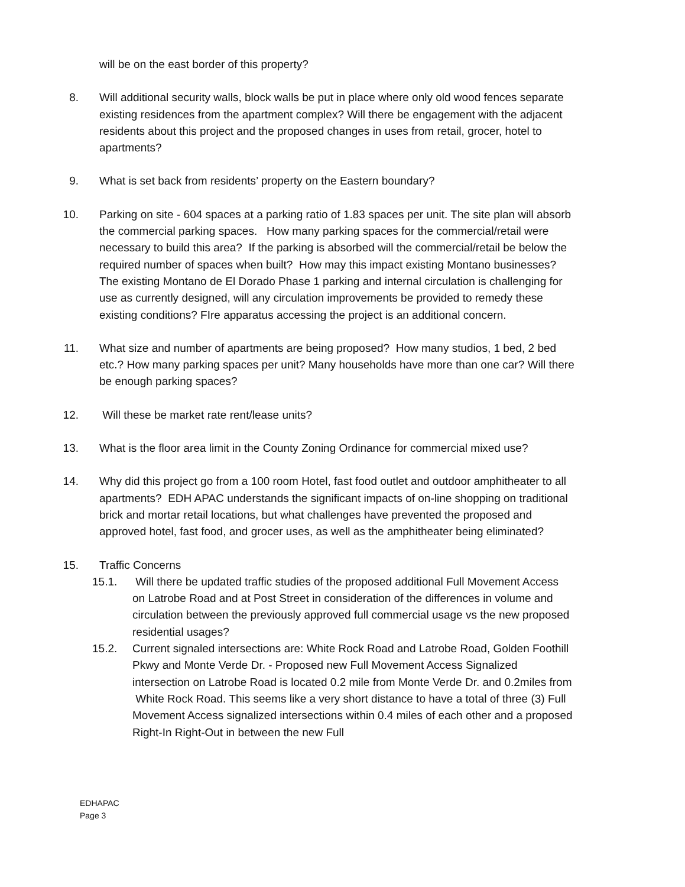will be on the east border of this property?
8. Will additional security walls, block walls be put in place where only old wood fences separate existing residences from the apartment complex? Will there be engagement with the adjacent residents about this project and the proposed changes in uses from retail, grocer, hotel to apartments?
9. What is set back from residents’ property on the Eastern boundary?
10. Parking on site - 604 spaces at a parking ratio of 1.83 spaces per unit. The site plan will absorb the commercial parking spaces. How many parking spaces for the commercial/retail were necessary to build this area? If the parking is absorbed will the commercial/retail be below the required number of spaces when built? How may this impact existing Montano businesses? The existing Montano de El Dorado Phase 1 parking and internal circulation is challenging for use as currently designed, will any circulation improvements be provided to remedy these existing conditions? FIre apparatus accessing the project is an additional concern.
11. What size and number of apartments are being proposed? How many studios, 1 bed, 2 bed etc.? How many parking spaces per unit? Many households have more than one car? Will there be enough parking spaces?
12. Will these be market rate rent/lease units?
13. What is the floor area limit in the County Zoning Ordinance for commercial mixed use?
14. Why did this project go from a 100 room Hotel, fast food outlet and outdoor amphitheater to all apartments? EDH APAC understands the significant impacts of on-line shopping on traditional brick and mortar retail locations, but what challenges have prevented the proposed and approved hotel, fast food, and grocer uses, as well as the amphitheater being eliminated?
15. Traffic Concerns
15.1. Will there be updated traffic studies of the proposed additional Full Movement Access on Latrobe Road and at Post Street in consideration of the differences in volume and circulation between the previously approved full commercial usage vs the new proposed residential usages?
15.2. Current signaled intersections are: White Rock Road and Latrobe Road, Golden Foothill Pkwy and Monte Verde Dr. - Proposed new Full Movement Access Signalized intersection on Latrobe Road is located 0.2 mile from Monte Verde Dr. and 0.2miles from White Rock Road. This seems like a very short distance to have a total of three (3) Full Movement Access signalized intersections within 0.4 miles of each other and a proposed Right-In Right-Out in between the new Full
EDHAPAC
Page 3